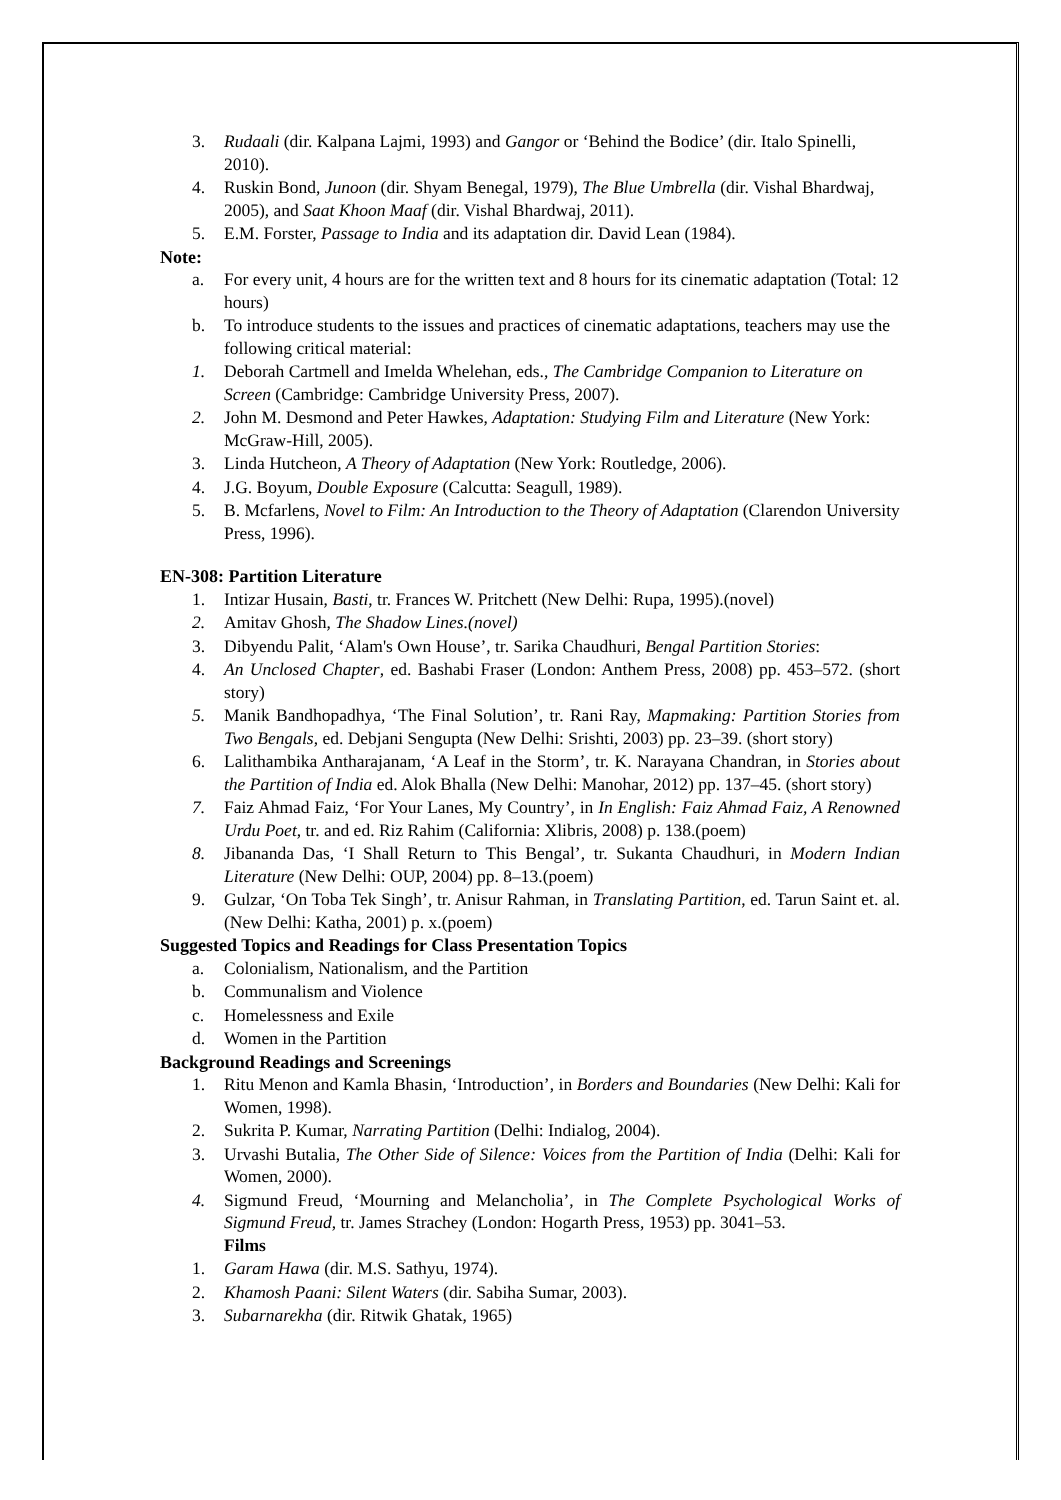3. Rudaali (dir. Kalpana Lajmi, 1993) and Gangor or ‘Behind the Bodice’ (dir. Italo Spinelli, 2010).
4. Ruskin Bond, Junoon (dir. Shyam Benegal, 1979), The Blue Umbrella (dir. Vishal Bhardwaj, 2005), and Saat Khoon Maaf (dir. Vishal Bhardwaj, 2011).
5. E.M. Forster, Passage to India and its adaptation dir. David Lean (1984).
Note:
a. For every unit, 4 hours are for the written text and 8 hours for its cinematic adaptation (Total: 12 hours)
b. To introduce students to the issues and practices of cinematic adaptations, teachers may use the following critical material:
1. Deborah Cartmell and Imelda Whelehan, eds., The Cambridge Companion to Literature on Screen (Cambridge: Cambridge University Press, 2007).
2. John M. Desmond and Peter Hawkes, Adaptation: Studying Film and Literature (New York: McGraw-Hill, 2005).
3. Linda Hutcheon, A Theory of Adaptation (New York: Routledge, 2006).
4. J.G. Boyum, Double Exposure (Calcutta: Seagull, 1989).
5. B. Mcfarlens, Novel to Film: An Introduction to the Theory of Adaptation (Clarendon University Press, 1996).
EN-308: Partition Literature
1. Intizar Husain, Basti, tr. Frances W. Pritchett (New Delhi: Rupa, 1995).(novel)
2. Amitav Ghosh, The Shadow Lines.(novel)
3. Dibyendu Palit, ‘Alam's Own House’, tr. Sarika Chaudhuri, Bengal Partition Stories:
4. An Unclosed Chapter, ed. Bashabi Fraser (London: Anthem Press, 2008) pp. 453–572. (short story)
5. Manik Bandhopadhya, ‘The Final Solution’, tr. Rani Ray, Mapmaking: Partition Stories from Two Bengals, ed. Debjani Sengupta (New Delhi: Srishti, 2003) pp. 23–39. (short story)
6. Lalithambika Antharajanam, ‘A Leaf in the Storm’, tr. K. Narayana Chandran, in Stories about the Partition of India ed. Alok Bhalla (New Delhi: Manohar, 2012) pp. 137–45. (short story)
7. Faiz Ahmad Faiz, ‘For Your Lanes, My Country’, in In English: Faiz Ahmad Faiz, A Renowned Urdu Poet, tr. and ed. Riz Rahim (California: Xlibris, 2008) p. 138.(poem)
8. Jibananda Das, ‘I Shall Return to This Bengal’, tr. Sukanta Chaudhuri, in Modern Indian Literature (New Delhi: OUP, 2004) pp. 8–13.(poem)
9. Gulzar, ‘On Toba Tek Singh’, tr. Anisur Rahman, in Translating Partition, ed. Tarun Saint et. al. (New Delhi: Katha, 2001) p. x.(poem)
Suggested Topics and Readings for Class Presentation Topics
a. Colonialism, Nationalism, and the Partition
b. Communalism and Violence
c. Homelessness and Exile
d. Women in the Partition
Background Readings and Screenings
1. Ritu Menon and Kamla Bhasin, ‘Introduction’, in Borders and Boundaries (New Delhi: Kali for Women, 1998).
2. Sukrita P. Kumar, Narrating Partition (Delhi: Indialog, 2004).
3. Urvashi Butalia, The Other Side of Silence: Voices from the Partition of India (Delhi: Kali for Women, 2000).
4. Sigmund Freud, ‘Mourning and Melancholia’, in The Complete Psychological Works of Sigmund Freud, tr. James Strachey (London: Hogarth Press, 1953) pp. 3041–53.
Films
1. Garam Hawa (dir. M.S. Sathyu, 1974).
2. Khamosh Paani: Silent Waters (dir. Sabiha Sumar, 2003).
3. Subarnarekha (dir. Ritwik Ghatak, 1965)